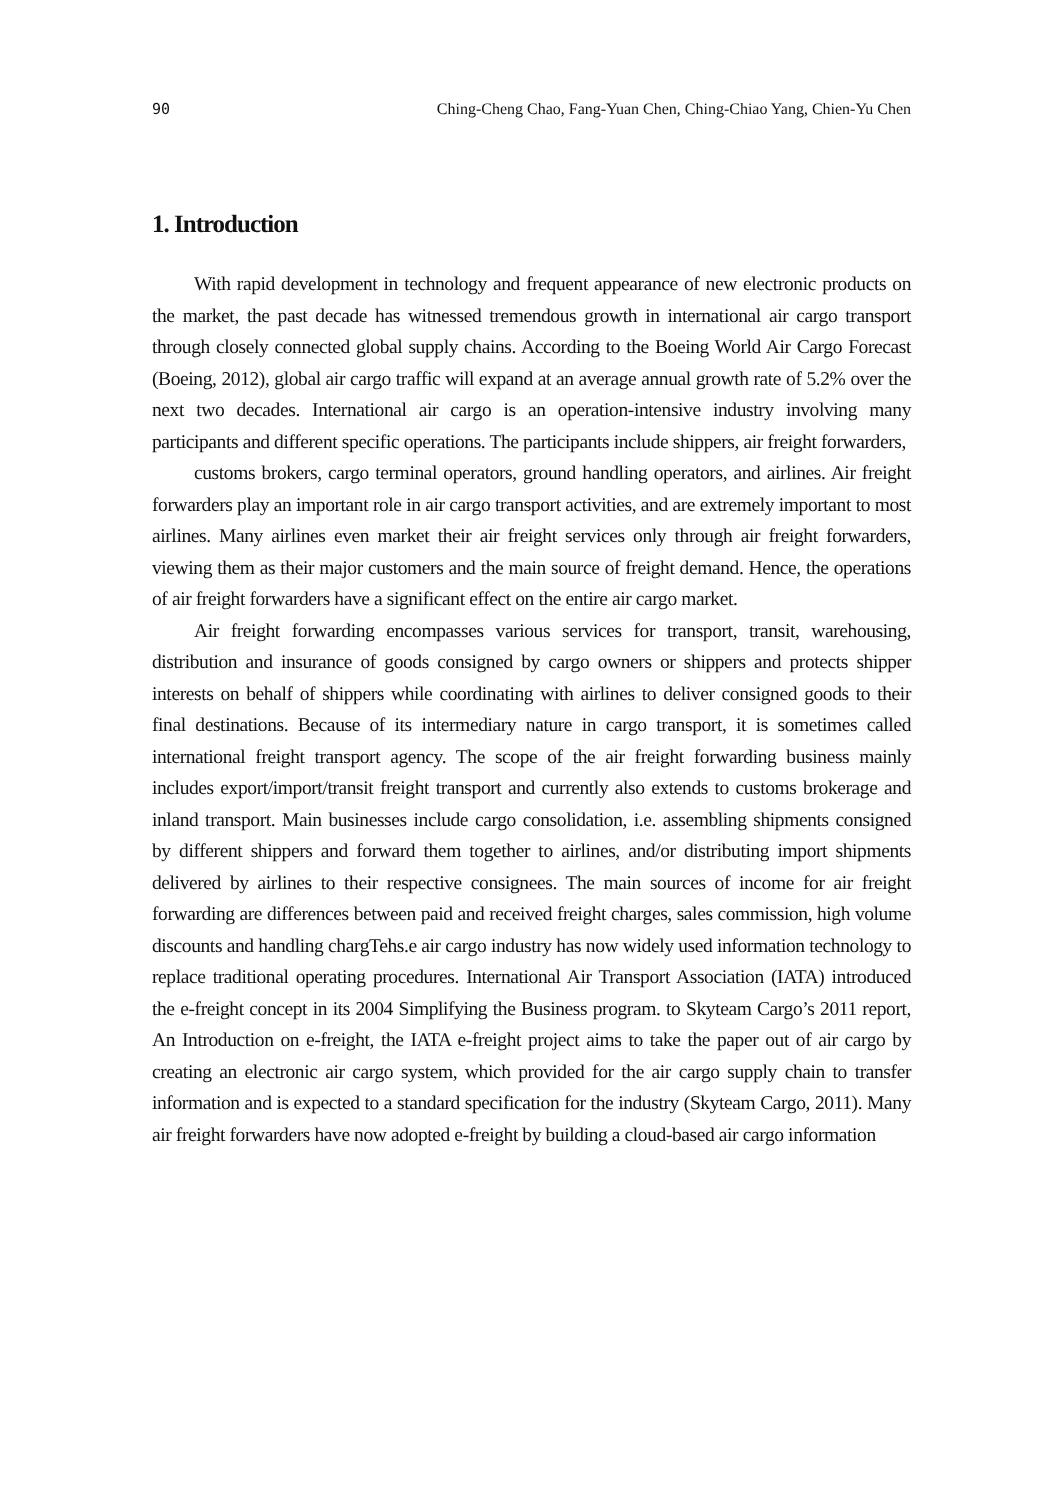90 Ching-Cheng Chao, Fang-Yuan Chen, Ching-Chiao Yang, Chien-Yu Chen
1. Introduction
With rapid development in technology and frequent appearance of new electronic products on the market, the past decade has witnessed tremendous growth in international air cargo transport through closely connected global supply chains. According to the Boeing World Air Cargo Forecast (Boeing, 2012), global air cargo traffic will expand at an average annual growth rate of 5.2% over the next two decades. International air cargo is an operation-intensive industry involving many participants and different specific operations. The participants include shippers, air freight forwarders,
customs brokers, cargo terminal operators, ground handling operators, and airlines. Air freight forwarders play an important role in air cargo transport activities, and are extremely important to most airlines. Many airlines even market their air freight services only through air freight forwarders, viewing them as their major customers and the main source of freight demand. Hence, the operations of air freight forwarders have a significant effect on the entire air cargo market.
Air freight forwarding encompasses various services for transport, transit, warehousing, distribution and insurance of goods consigned by cargo owners or shippers and protects shipper interests on behalf of shippers while coordinating with airlines to deliver consigned goods to their final destinations. Because of its intermediary nature in cargo transport, it is sometimes called international freight transport agency. The scope of the air freight forwarding business mainly includes export/import/transit freight transport and currently also extends to customs brokerage and inland transport. Main businesses include cargo consolidation, i.e. assembling shipments consigned by different shippers and forward them together to airlines, and/or distributing import shipments delivered by airlines to their respective consignees. The main sources of income for air freight forwarding are differences between paid and received freight charges, sales commission, high volume discounts and handling chargTehs.e air cargo industry has now widely used information technology to replace traditional operating procedures. International Air Transport Association (IATA) introduced the e-freight concept in its 2004 Simplifying the Business program. to Skyteam Cargo’s 2011 report, An Introduction on e-freight, the IATA e-freight project aims to take the paper out of air cargo by creating an electronic air cargo system, which provided for the air cargo supply chain to transfer information and is expected to a standard specification for the industry (Skyteam Cargo, 2011). Many air freight forwarders have now adopted e-freight by building a cloud-based air cargo information